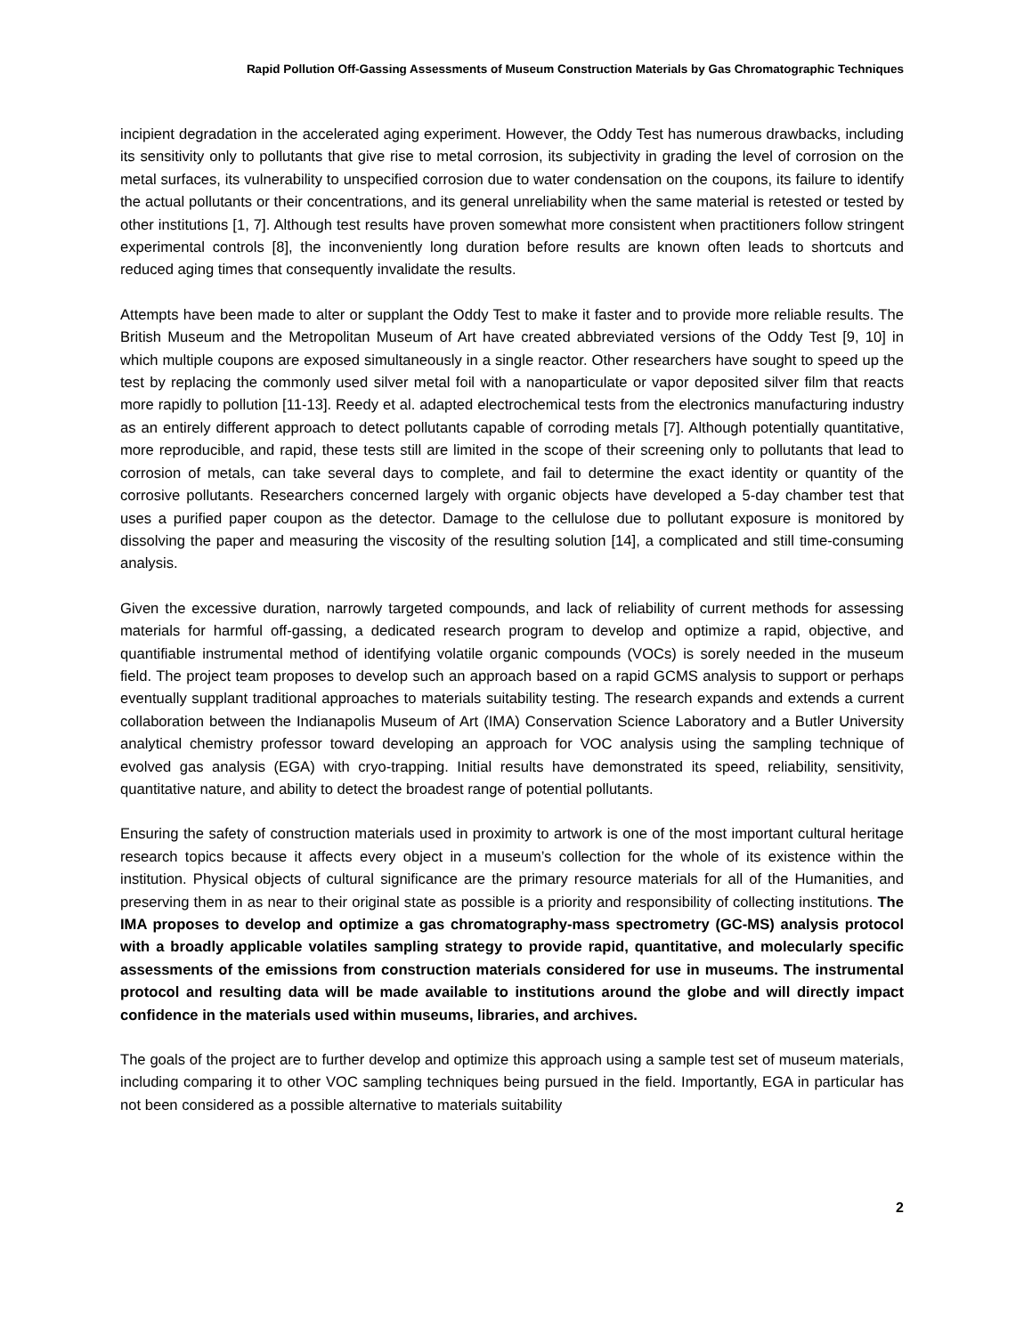Rapid Pollution Off-Gassing Assessments of Museum Construction Materials by Gas Chromatographic Techniques
incipient degradation in the accelerated aging experiment. However, the Oddy Test has numerous drawbacks, including its sensitivity only to pollutants that give rise to metal corrosion, its subjectivity in grading the level of corrosion on the metal surfaces, its vulnerability to unspecified corrosion due to water condensation on the coupons, its failure to identify the actual pollutants or their concentrations, and its general unreliability when the same material is retested or tested by other institutions [1, 7]. Although test results have proven somewhat more consistent when practitioners follow stringent experimental controls [8], the inconveniently long duration before results are known often leads to shortcuts and reduced aging times that consequently invalidate the results.
Attempts have been made to alter or supplant the Oddy Test to make it faster and to provide more reliable results. The British Museum and the Metropolitan Museum of Art have created abbreviated versions of the Oddy Test [9, 10] in which multiple coupons are exposed simultaneously in a single reactor. Other researchers have sought to speed up the test by replacing the commonly used silver metal foil with a nanoparticulate or vapor deposited silver film that reacts more rapidly to pollution [11-13]. Reedy et al. adapted electrochemical tests from the electronics manufacturing industry as an entirely different approach to detect pollutants capable of corroding metals [7]. Although potentially quantitative, more reproducible, and rapid, these tests still are limited in the scope of their screening only to pollutants that lead to corrosion of metals, can take several days to complete, and fail to determine the exact identity or quantity of the corrosive pollutants. Researchers concerned largely with organic objects have developed a 5-day chamber test that uses a purified paper coupon as the detector. Damage to the cellulose due to pollutant exposure is monitored by dissolving the paper and measuring the viscosity of the resulting solution [14], a complicated and still time-consuming analysis.
Given the excessive duration, narrowly targeted compounds, and lack of reliability of current methods for assessing materials for harmful off-gassing, a dedicated research program to develop and optimize a rapid, objective, and quantifiable instrumental method of identifying volatile organic compounds (VOCs) is sorely needed in the museum field. The project team proposes to develop such an approach based on a rapid GCMS analysis to support or perhaps eventually supplant traditional approaches to materials suitability testing. The research expands and extends a current collaboration between the Indianapolis Museum of Art (IMA) Conservation Science Laboratory and a Butler University analytical chemistry professor toward developing an approach for VOC analysis using the sampling technique of evolved gas analysis (EGA) with cryo-trapping. Initial results have demonstrated its speed, reliability, sensitivity, quantitative nature, and ability to detect the broadest range of potential pollutants.
Ensuring the safety of construction materials used in proximity to artwork is one of the most important cultural heritage research topics because it affects every object in a museum’s collection for the whole of its existence within the institution. Physical objects of cultural significance are the primary resource materials for all of the Humanities, and preserving them in as near to their original state as possible is a priority and responsibility of collecting institutions. The IMA proposes to develop and optimize a gas chromatography-mass spectrometry (GC-MS) analysis protocol with a broadly applicable volatiles sampling strategy to provide rapid, quantitative, and molecularly specific assessments of the emissions from construction materials considered for use in museums. The instrumental protocol and resulting data will be made available to institutions around the globe and will directly impact confidence in the materials used within museums, libraries, and archives.
The goals of the project are to further develop and optimize this approach using a sample test set of museum materials, including comparing it to other VOC sampling techniques being pursued in the field. Importantly, EGA in particular has not been considered as a possible alternative to materials suitability
2